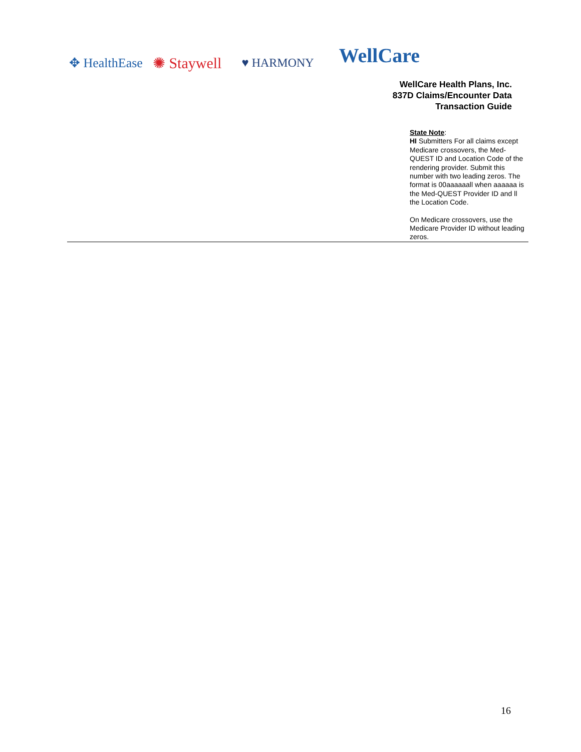✥ HealthEase ✺ Staywell ♥ HARMONY WellCare
WellCare Health Plans, Inc.
837D Claims/Encounter Data
Transaction Guide
| | | | | | | State Note : HI Submitters For all claims except Medicare crossovers, the Med-QUEST ID and Location Code of the rendering provider. Submit this number with two leading zeros. The format is 00aaaaaall when aaaaaa is the Med-QUEST Provider ID and ll the Location Code. On Medicare crossovers, use the Medicare Provider ID without leading zeros. |
16